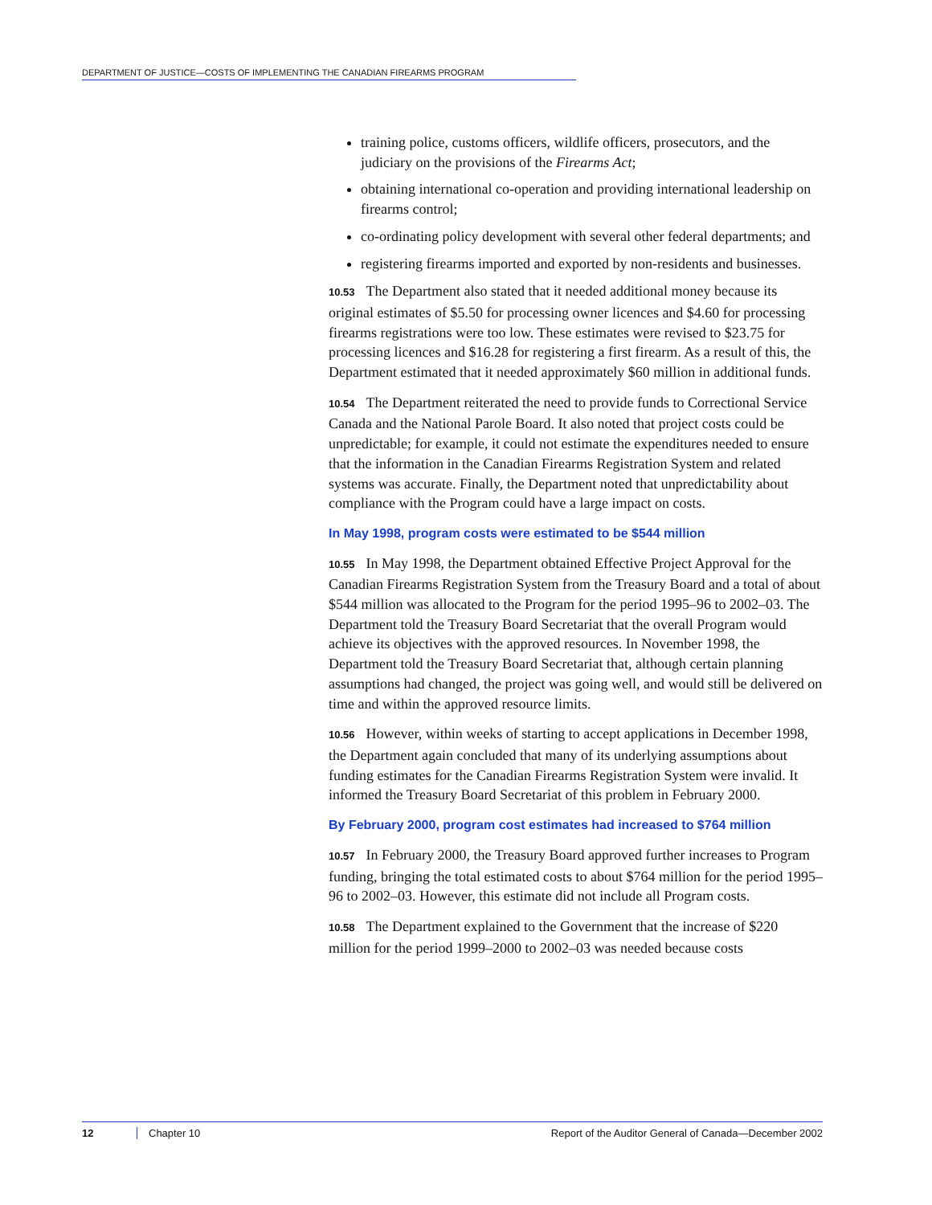DEPARTMENT OF JUSTICE—COSTS OF IMPLEMENTING THE CANADIAN FIREARMS PROGRAM
training police, customs officers, wildlife officers, prosecutors, and the judiciary on the provisions of the Firearms Act;
obtaining international co-operation and providing international leadership on firearms control;
co-ordinating policy development with several other federal departments; and
registering firearms imported and exported by non-residents and businesses.
10.53 The Department also stated that it needed additional money because its original estimates of $5.50 for processing owner licences and $4.60 for processing firearms registrations were too low. These estimates were revised to $23.75 for processing licences and $16.28 for registering a first firearm. As a result of this, the Department estimated that it needed approximately $60 million in additional funds.
10.54 The Department reiterated the need to provide funds to Correctional Service Canada and the National Parole Board. It also noted that project costs could be unpredictable; for example, it could not estimate the expenditures needed to ensure that the information in the Canadian Firearms Registration System and related systems was accurate. Finally, the Department noted that unpredictability about compliance with the Program could have a large impact on costs.
In May 1998, program costs were estimated to be $544 million
10.55 In May 1998, the Department obtained Effective Project Approval for the Canadian Firearms Registration System from the Treasury Board and a total of about $544 million was allocated to the Program for the period 1995–96 to 2002–03. The Department told the Treasury Board Secretariat that the overall Program would achieve its objectives with the approved resources. In November 1998, the Department told the Treasury Board Secretariat that, although certain planning assumptions had changed, the project was going well, and would still be delivered on time and within the approved resource limits.
10.56 However, within weeks of starting to accept applications in December 1998, the Department again concluded that many of its underlying assumptions about funding estimates for the Canadian Firearms Registration System were invalid. It informed the Treasury Board Secretariat of this problem in February 2000.
By February 2000, program cost estimates had increased to $764 million
10.57 In February 2000, the Treasury Board approved further increases to Program funding, bringing the total estimated costs to about $764 million for the period 1995–96 to 2002–03. However, this estimate did not include all Program costs.
10.58 The Department explained to the Government that the increase of $220 million for the period 1999–2000 to 2002–03 was needed because costs
12 Chapter 10 Report of the Auditor General of Canada—December 2002